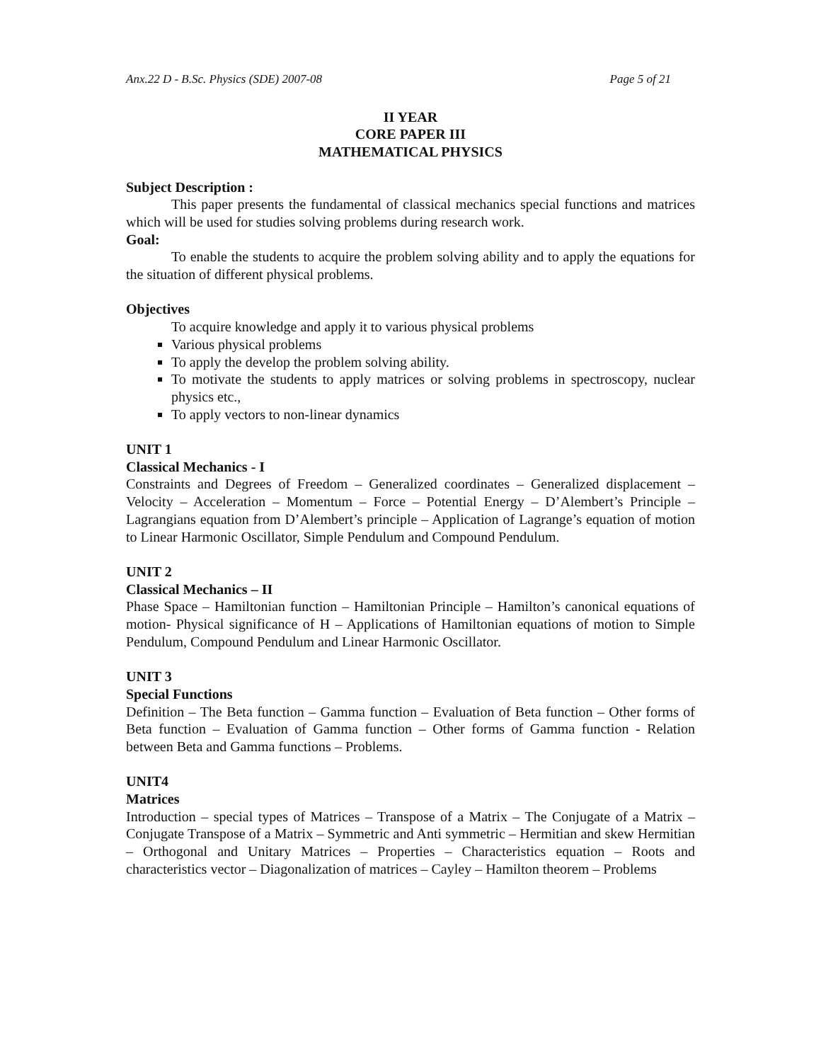Anx.22 D - B.Sc. Physics (SDE) 2007-08 Page 5 of 21
II YEAR
CORE PAPER III
MATHEMATICAL PHYSICS
Subject Description :
This paper presents the fundamental of classical mechanics special functions and matrices which will be used for studies solving problems during research work.
Goal:
To enable the students to acquire the problem solving ability and to apply the equations for the situation of different physical problems.
Objectives
To acquire knowledge and apply it to various physical problems
Various physical problems
To apply the develop the problem solving ability.
To motivate the students to apply matrices or solving problems in spectroscopy, nuclear physics etc.,
To apply vectors to non-linear dynamics
UNIT 1
Classical Mechanics - I
Constraints and Degrees of Freedom – Generalized coordinates – Generalized displacement – Velocity – Acceleration – Momentum – Force – Potential Energy – D’Alembert’s Principle – Lagrangians equation from D’Alembert’s principle – Application of Lagrange’s equation of motion to Linear Harmonic Oscillator, Simple Pendulum and Compound Pendulum.
UNIT 2
Classical Mechanics – II
Phase Space – Hamiltonian function – Hamiltonian Principle – Hamilton’s canonical equations of motion- Physical significance of H – Applications of Hamiltonian equations of motion to Simple Pendulum, Compound Pendulum and Linear Harmonic Oscillator.
UNIT 3
Special Functions
Definition – The Beta function – Gamma function – Evaluation of Beta function – Other forms of Beta function – Evaluation of Gamma function – Other forms of Gamma function - Relation between Beta and Gamma functions – Problems.
UNIT4
Matrices
Introduction – special types of Matrices – Transpose of a Matrix – The Conjugate of a Matrix – Conjugate Transpose of a Matrix – Symmetric and Anti symmetric – Hermitian and skew Hermitian – Orthogonal and Unitary Matrices – Properties – Characteristics equation – Roots and characteristics vector – Diagonalization of matrices – Cayley – Hamilton theorem – Problems